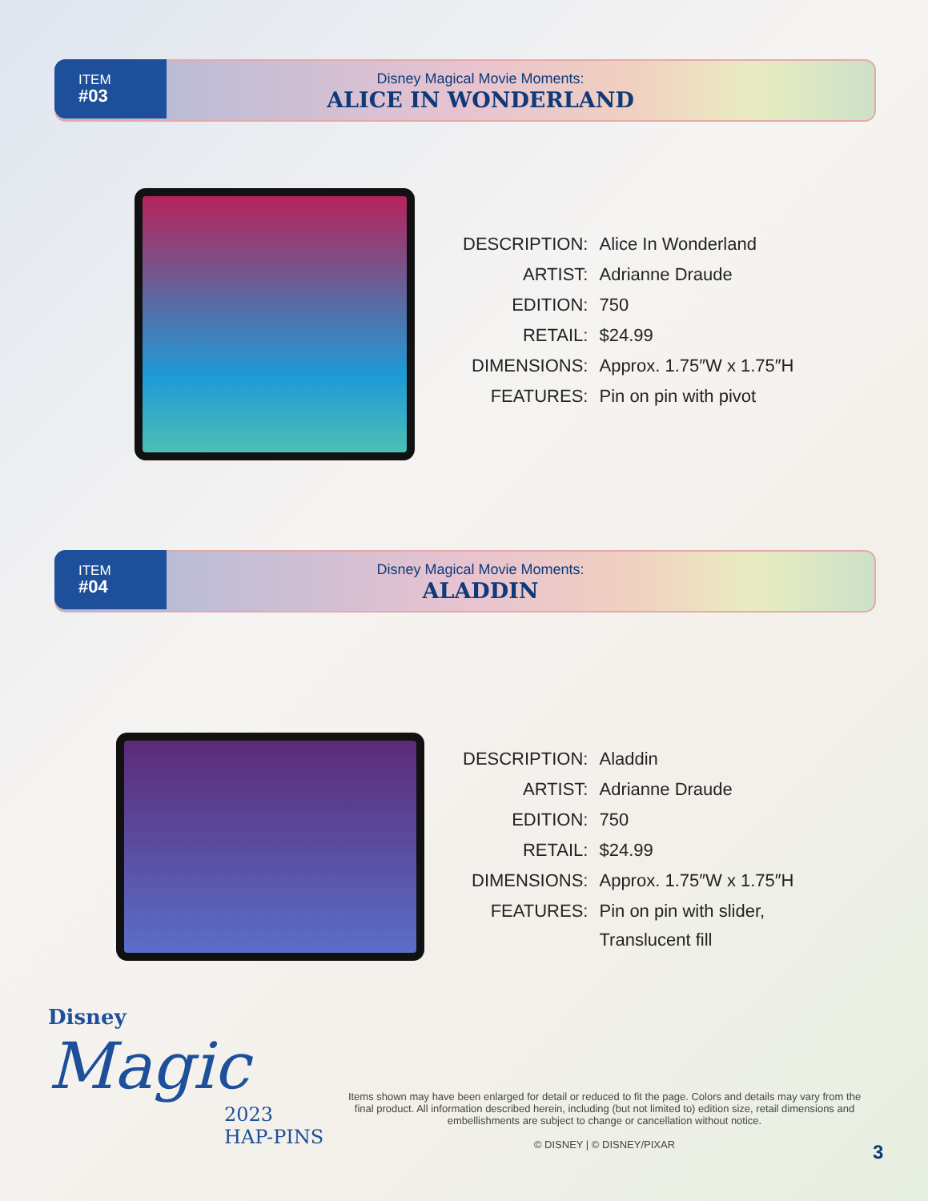ITEM
#03
Disney Magical Movie Moments:
ALICE IN WONDERLAND
| DESCRIPTION: | Alice In Wonderland |
| ARTIST: | Adrianne Draude |
| EDITION: | 750 |
| RETAIL: | $24.99 |
| DIMENSIONS: | Approx. 1.75″W x 1.75″H |
| FEATURES: | Pin on pin with pivot |
ITEM
#04
Disney Magical Movie Moments:
ALADDIN
| DESCRIPTION: | Aladdin |
| ARTIST: | Adrianne Draude |
| EDITION: | 750 |
| RETAIL: | $24.99 |
| DIMENSIONS: | Approx. 1.75″W x 1.75″H |
| FEATURES: | Pin on pin with slider, Translucent fill |
Disney
Magic
2023
HAP-PINS
Items shown may have been enlarged for detail or reduced to fit the page. Colors and details may vary from the final product. All information described herein, including (but not limited to) edition size, retail dimensions and embellishments are subject to change or cancellation without notice.
© DISNEY | © DISNEY/PIXAR
3